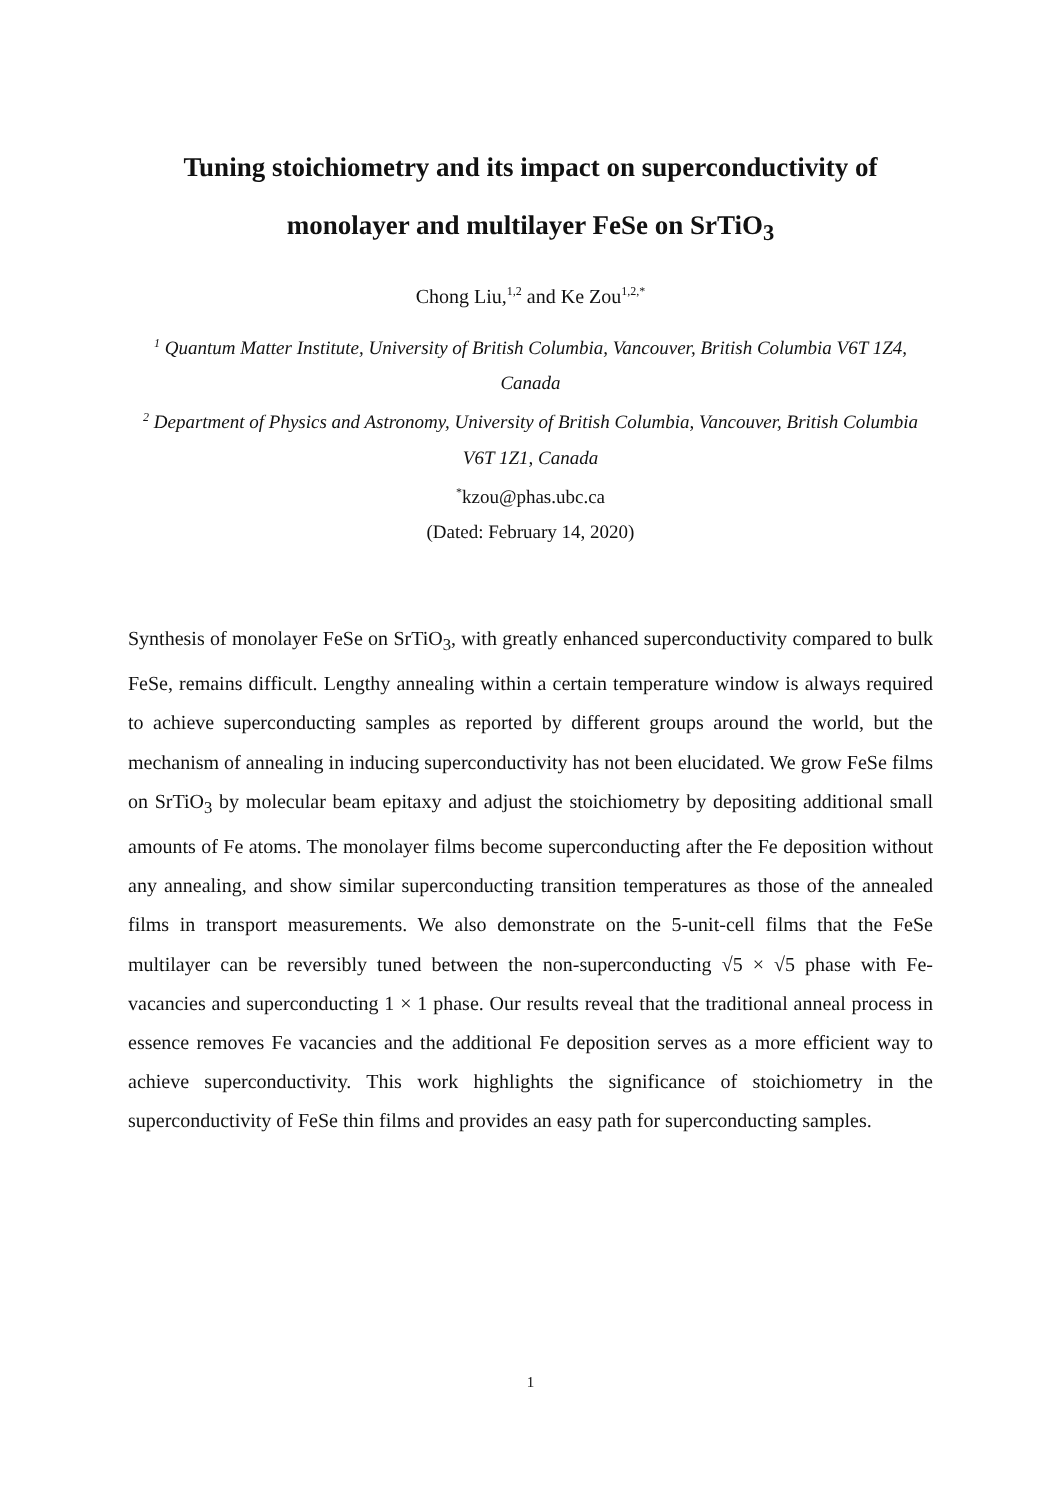Tuning stoichiometry and its impact on superconductivity of
monolayer and multilayer FeSe on SrTiO<sub>3</sub>
Chong Liu,<sup>1,2</sup> and Ke Zou<sup>1,2,*</sup>
<sup>1</sup> Quantum Matter Institute, University of British Columbia, Vancouver, British Columbia V6T 1Z4, Canada
<sup>2</sup> Department of Physics and Astronomy, University of British Columbia, Vancouver, British Columbia V6T 1Z1, Canada
<sup>*</sup> kzou@phas.ubc.ca
(Dated: February 14, 2020)
Synthesis of monolayer FeSe on SrTiO<sub>3</sub>, with greatly enhanced superconductivity compared to bulk FeSe, remains difficult. Lengthy annealing within a certain temperature window is always required to achieve superconducting samples as reported by different groups around the world, but the mechanism of annealing in inducing superconductivity has not been elucidated. We grow FeSe films on SrTiO<sub>3</sub> by molecular beam epitaxy and adjust the stoichiometry by depositing additional small amounts of Fe atoms. The monolayer films become superconducting after the Fe deposition without any annealing, and show similar superconducting transition temperatures as those of the annealed films in transport measurements. We also demonstrate on the 5-unit-cell films that the FeSe multilayer can be reversibly tuned between the non-superconducting √5 × √5 phase with Fe-vacancies and superconducting 1 × 1 phase. Our results reveal that the traditional anneal process in essence removes Fe vacancies and the additional Fe deposition serves as a more efficient way to achieve superconductivity. This work highlights the significance of stoichiometry in the superconductivity of FeSe thin films and provides an easy path for superconducting samples.
1